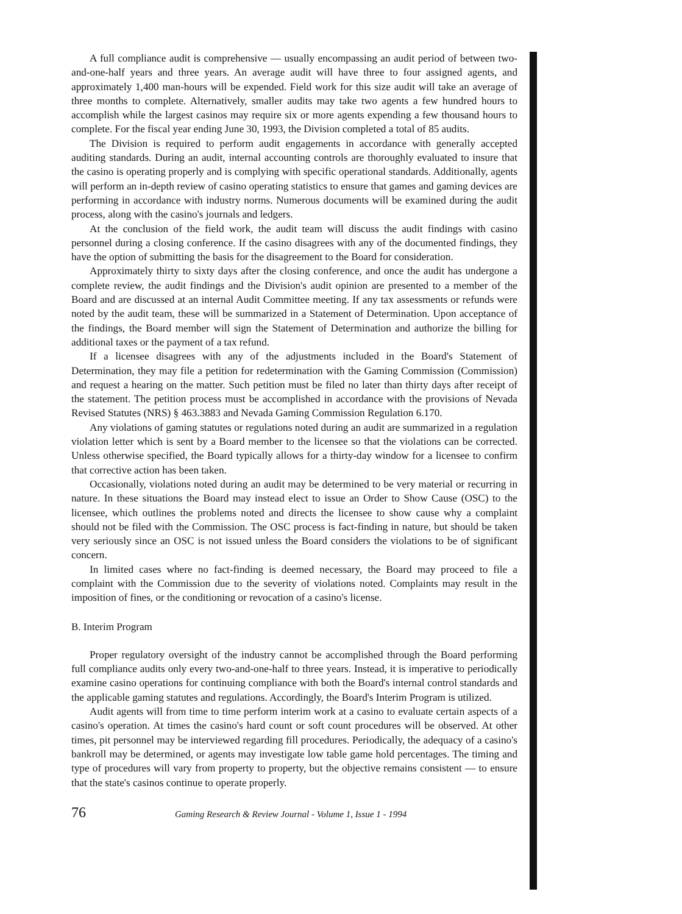A full compliance audit is comprehensive — usually encompassing an audit period of between two-and-one-half years and three years. An average audit will have three to four assigned agents, and approximately 1,400 man-hours will be expended. Field work for this size audit will take an average of three months to complete. Alternatively, smaller audits may take two agents a few hundred hours to accomplish while the largest casinos may require six or more agents expending a few thousand hours to complete. For the fiscal year ending June 30, 1993, the Division completed a total of 85 audits.
The Division is required to perform audit engagements in accordance with generally accepted auditing standards. During an audit, internal accounting controls are thoroughly evaluated to insure that the casino is operating properly and is complying with specific operational standards. Additionally, agents will perform an in-depth review of casino operating statistics to ensure that games and gaming devices are performing in accordance with industry norms. Numerous documents will be examined during the audit process, along with the casino's journals and ledgers.
At the conclusion of the field work, the audit team will discuss the audit findings with casino personnel during a closing conference. If the casino disagrees with any of the documented findings, they have the option of submitting the basis for the disagreement to the Board for consideration.
Approximately thirty to sixty days after the closing conference, and once the audit has undergone a complete review, the audit findings and the Division's audit opinion are presented to a member of the Board and are discussed at an internal Audit Committee meeting. If any tax assessments or refunds were noted by the audit team, these will be summarized in a Statement of Determination. Upon acceptance of the findings, the Board member will sign the Statement of Determination and authorize the billing for additional taxes or the payment of a tax refund.
If a licensee disagrees with any of the adjustments included in the Board's Statement of Determination, they may file a petition for redetermination with the Gaming Commission (Commission) and request a hearing on the matter. Such petition must be filed no later than thirty days after receipt of the statement. The petition process must be accomplished in accordance with the provisions of Nevada Revised Statutes (NRS) § 463.3883 and Nevada Gaming Commission Regulation 6.170.
Any violations of gaming statutes or regulations noted during an audit are summarized in a regulation violation letter which is sent by a Board member to the licensee so that the violations can be corrected. Unless otherwise specified, the Board typically allows for a thirty-day window for a licensee to confirm that corrective action has been taken.
Occasionally, violations noted during an audit may be determined to be very material or recurring in nature. In these situations the Board may instead elect to issue an Order to Show Cause (OSC) to the licensee, which outlines the problems noted and directs the licensee to show cause why a complaint should not be filed with the Commission. The OSC process is fact-finding in nature, but should be taken very seriously since an OSC is not issued unless the Board considers the violations to be of significant concern.
In limited cases where no fact-finding is deemed necessary, the Board may proceed to file a complaint with the Commission due to the severity of violations noted. Complaints may result in the imposition of fines, or the conditioning or revocation of a casino's license.
B. Interim Program
Proper regulatory oversight of the industry cannot be accomplished through the Board performing full compliance audits only every two-and-one-half to three years. Instead, it is imperative to periodically examine casino operations for continuing compliance with both the Board's internal control standards and the applicable gaming statutes and regulations. Accordingly, the Board's Interim Program is utilized.
Audit agents will from time to time perform interim work at a casino to evaluate certain aspects of a casino's operation. At times the casino's hard count or soft count procedures will be observed. At other times, pit personnel may be interviewed regarding fill procedures. Periodically, the adequacy of a casino's bankroll may be determined, or agents may investigate low table game hold percentages. The timing and type of procedures will vary from property to property, but the objective remains consistent — to ensure that the state's casinos continue to operate properly.
76 Gaming Research & Review Journal - Volume 1, Issue 1 - 1994